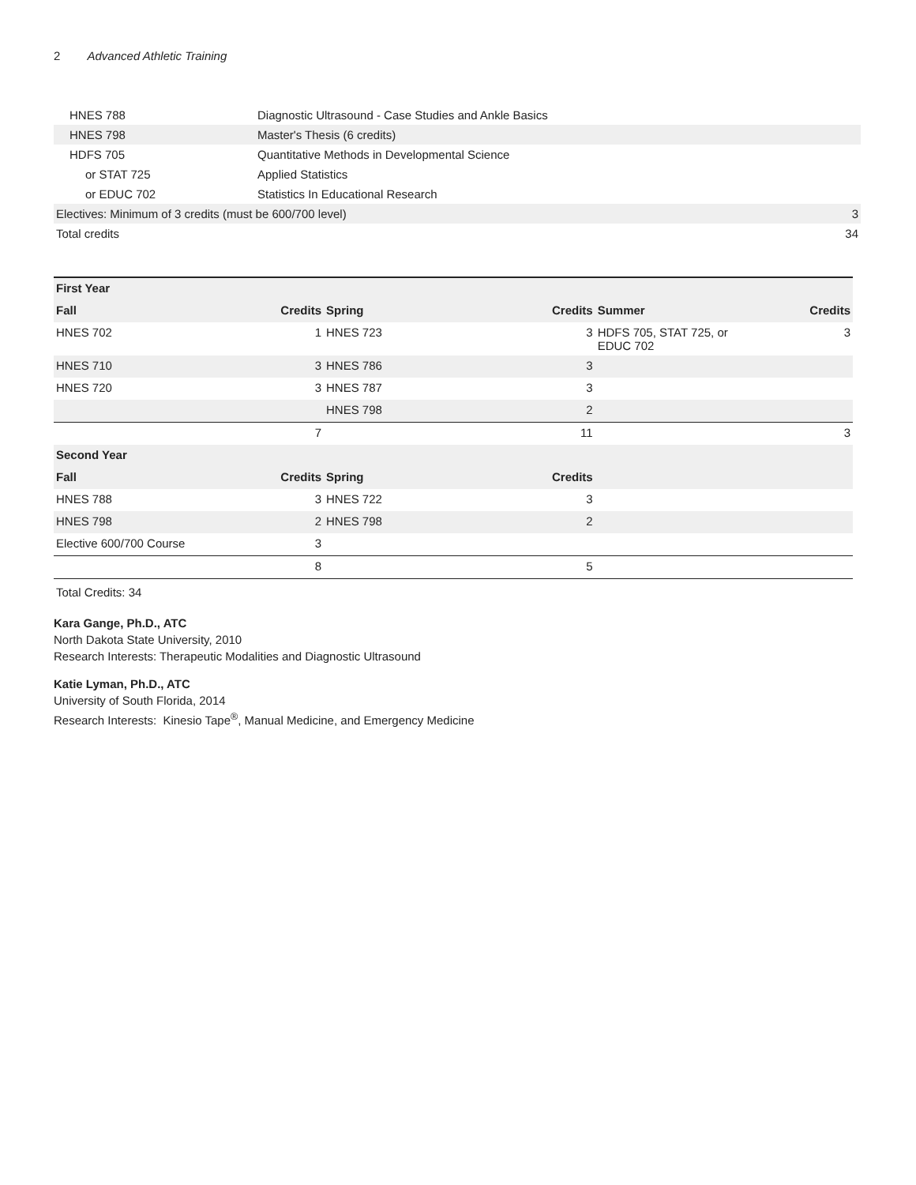2 Advanced Athletic Training
| HNES 788 | Diagnostic Ultrasound - Case Studies and Ankle Basics | |
| HNES 798 | Master's Thesis (6 credits) | |
| HDFS 705 | Quantitative Methods in Developmental Science | |
| or STAT 725 | Applied Statistics | |
| or EDUC 702 | Statistics In Educational Research | |
| Electives: Minimum of 3 credits (must be 600/700 level) | | 3 |
| Total credits | | 34 |
| First Year | | | | | |
| --- | --- | --- | --- | --- | --- |
| Fall | Credits | Spring | Credits | Summer | Credits |
| HNES 702 | 1 | HNES 723 | 3 | HDFS 705, STAT 725, or EDUC 702 | 3 |
| HNES 710 | 3 | HNES 786 | 3 | | |
| HNES 720 | 3 | HNES 787 | 3 | | |
| | | HNES 798 | 2 | | |
| | 7 | | 11 | | 3 |
| Second Year | | | | | |
| Fall | Credits | Spring | Credits | | |
| HNES 788 | 3 | HNES 722 | 3 | | |
| HNES 798 | 2 | HNES 798 | 2 | | |
| Elective 600/700 Course | 3 | | | | |
| | 8 | | 5 | | |
Total Credits: 34
Kara Gange, Ph.D., ATC
North Dakota State University, 2010
Research Interests: Therapeutic Modalities and Diagnostic Ultrasound
Katie Lyman, Ph.D., ATC
University of South Florida, 2014
Research Interests: Kinesio Tape<sup>®</sup>, Manual Medicine, and Emergency Medicine